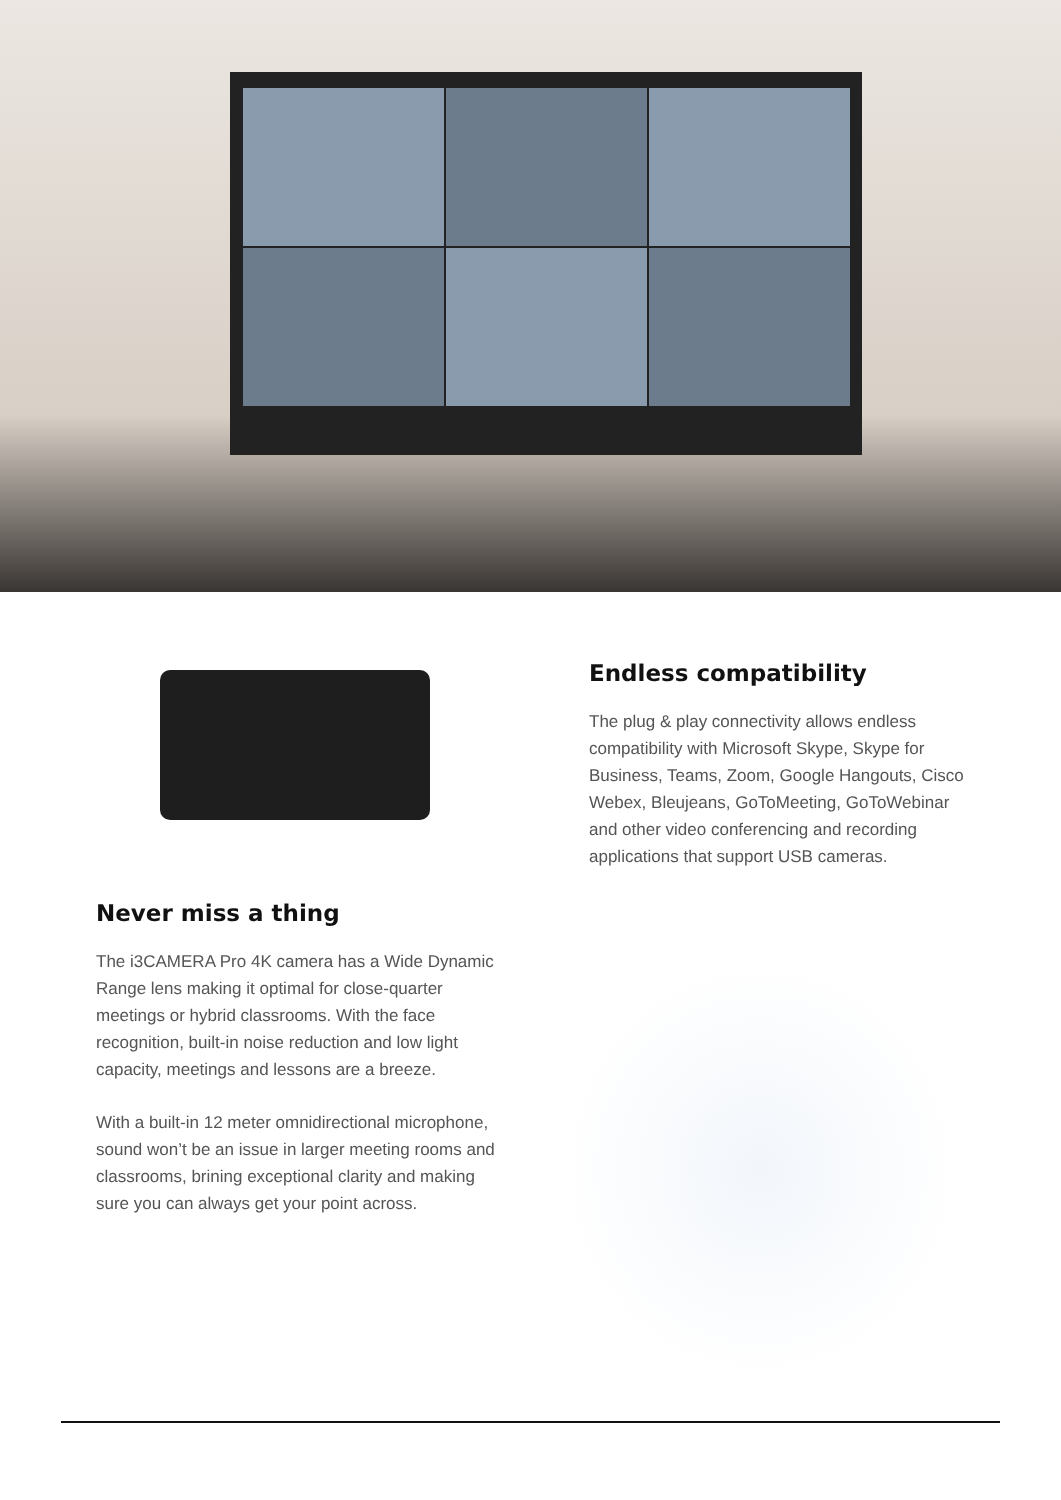Never miss a thing
The i3CAMERA Pro 4K camera has a Wide Dynamic Range lens making it optimal for close-quarter meetings or hybrid classrooms. With the face recognition, built-in noise reduction and low light capacity, meetings and lessons are a breeze.
With a built-in 12 meter omnidirectional microphone, sound won’t be an issue in larger meeting rooms and classrooms, brining exceptional clarity and making sure you can always get your point across.
Endless compatibility
The plug & play connectivity allows endless compatibility with Microsoft Skype, Skype for Business, Teams, Zoom, Google Hangouts, Cisco Webex, Bleujeans, GoToMeeting, GoToWebinar and other video conferencing and recording applications that support USB cameras.